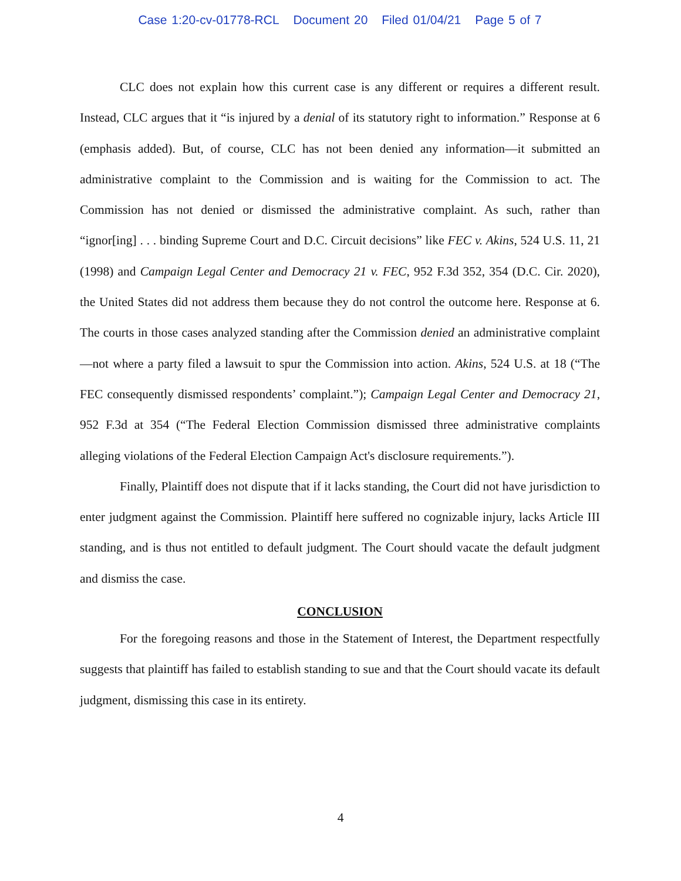Case 1:20-cv-01778-RCL Document 20 Filed 01/04/21 Page 5 of 7
CLC does not explain how this current case is any different or requires a different result. Instead, CLC argues that it “is injured by a denial of its statutory right to information.” Response at 6 (emphasis added). But, of course, CLC has not been denied any information—it submitted an administrative complaint to the Commission and is waiting for the Commission to act. The Commission has not denied or dismissed the administrative complaint. As such, rather than “ignor[ing] . . . binding Supreme Court and D.C. Circuit decisions” like FEC v. Akins, 524 U.S. 11, 21 (1998) and Campaign Legal Center and Democracy 21 v. FEC, 952 F.3d 352, 354 (D.C. Cir. 2020), the United States did not address them because they do not control the outcome here. Response at 6. The courts in those cases analyzed standing after the Commission denied an administrative complaint—not where a party filed a lawsuit to spur the Commission into action. Akins, 524 U.S. at 18 (“The FEC consequently dismissed respondents’ complaint.”); Campaign Legal Center and Democracy 21, 952 F.3d at 354 (“The Federal Election Commission dismissed three administrative complaints alleging violations of the Federal Election Campaign Act's disclosure requirements.”).
Finally, Plaintiff does not dispute that if it lacks standing, the Court did not have jurisdiction to enter judgment against the Commission. Plaintiff here suffered no cognizable injury, lacks Article III standing, and is thus not entitled to default judgment. The Court should vacate the default judgment and dismiss the case.
CONCLUSION
For the foregoing reasons and those in the Statement of Interest, the Department respectfully suggests that plaintiff has failed to establish standing to sue and that the Court should vacate its default judgment, dismissing this case in its entirety.
4